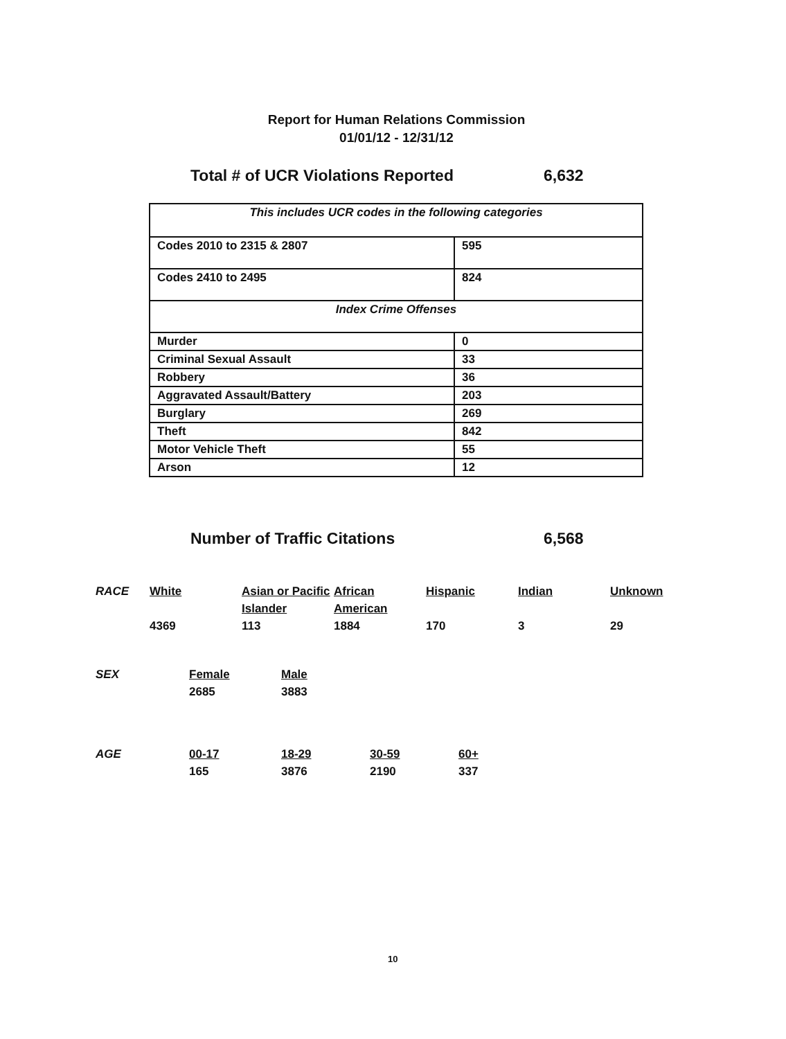Report for Human Relations Commission
01/01/12 - 12/31/12
Total # of UCR Violations Reported 6,632
| This includes UCR codes in the following categories | |
| Codes 2010 to 2315 & 2807 | 595 |
| Codes 2410 to 2495 | 824 |
| Index Crime Offenses | |
| Murder | 0 |
| Criminal Sexual Assault | 33 |
| Robbery | 36 |
| Aggravated Assault/Battery | 203 |
| Burglary | 269 |
| Theft | 842 |
| Motor Vehicle Theft | 55 |
| Arson | 12 |
Number of Traffic Citations 6,568
| RACE | White | Asian or Pacific Islander | African American | Hispanic | Indian | Unknown |
| | 4369 | 113 | 1884 | 170 | 3 | 29 |
| SEX | Female 2685 | Male 3883 |
| AGE | 00-17 165 | 18-29 3876 | 30-59 2190 | 60+ 337 |
10